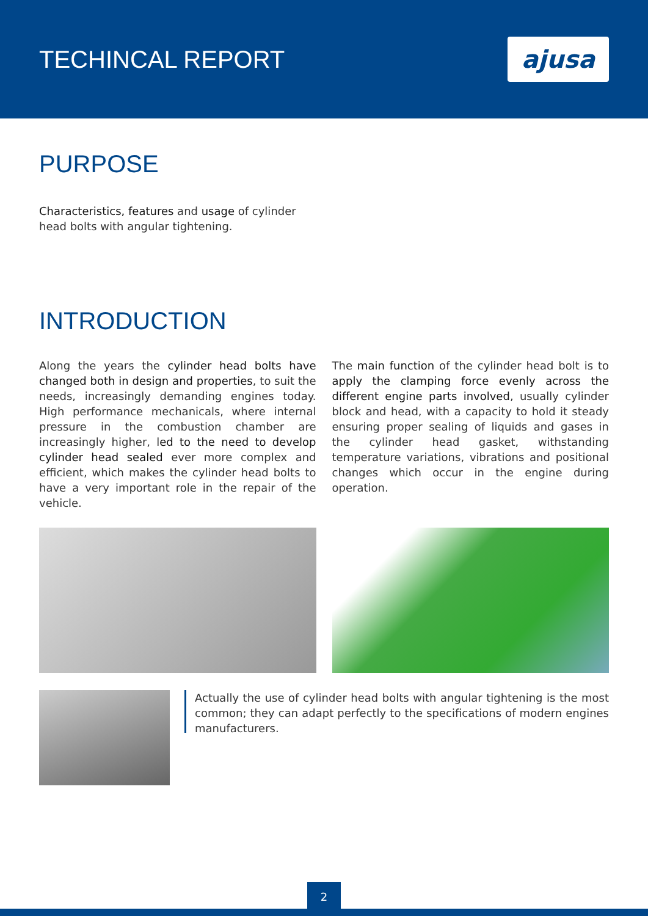TECHINCAL REPORT
ajusa
PURPOSE
Characteristics, features and usage of cylinder head bolts with angular tightening.
INTRODUCTION
Along the years the cylinder head bolts have changed both in design and properties, to suit the needs, increasingly demanding engines today. High performance mechanicals, where internal pressure in the combustion chamber are increasingly higher, led to the need to develop cylinder head sealed ever more complex and efficient, which makes the cylinder head bolts to have a very important role in the repair of the vehicle.
The main function of the cylinder head bolt is to apply the clamping force evenly across the different engine parts involved, usually cylinder block and head, with a capacity to hold it steady ensuring proper sealing of liquids and gases in the cylinder head gasket, withstanding temperature variations, vibrations and positional changes which occur in the engine during operation.
Actually the use of cylinder head bolts with angular tightening is the most common; they can adapt perfectly to the specifications of modern engines manufacturers.
2